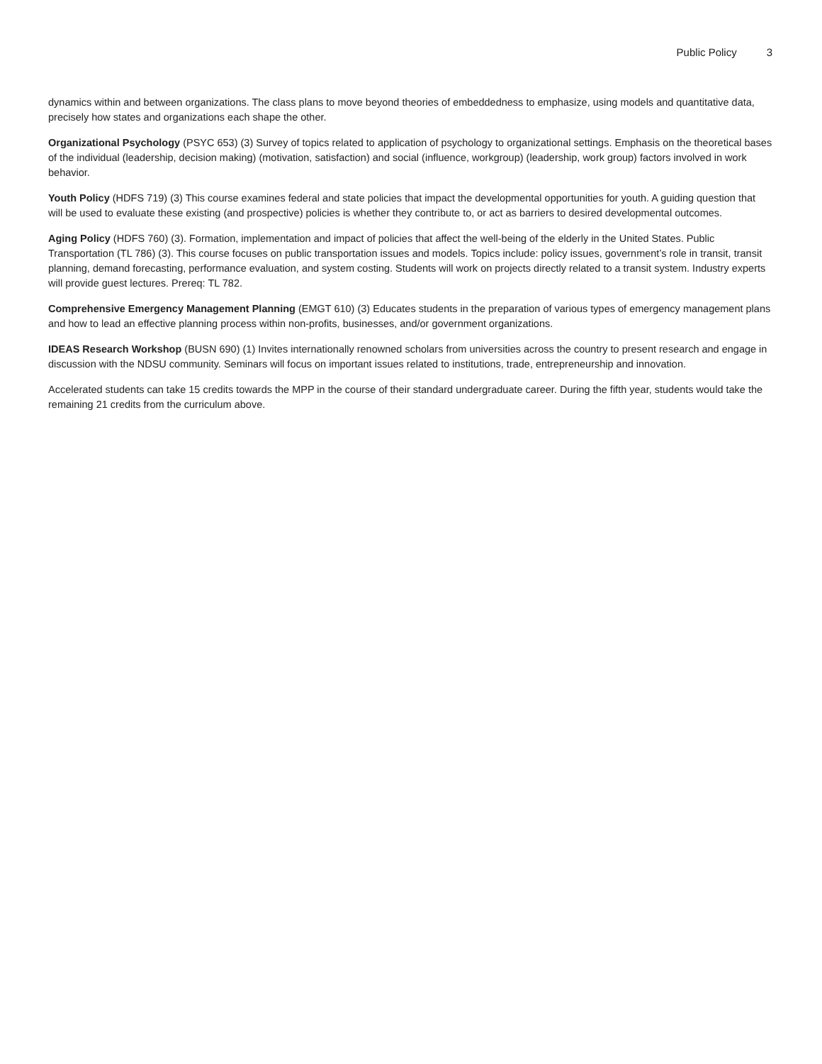Public Policy 3
dynamics within and between organizations. The class plans to move beyond theories of embeddedness to emphasize, using models and quantitative data, precisely how states and organizations each shape the other.
Organizational Psychology (PSYC 653) (3) Survey of topics related to application of psychology to organizational settings. Emphasis on the theoretical bases of the individual (leadership, decision making) (motivation, satisfaction) and social (influence, workgroup) (leadership, work group) factors involved in work behavior.
Youth Policy (HDFS 719) (3) This course examines federal and state policies that impact the developmental opportunities for youth. A guiding question that will be used to evaluate these existing (and prospective) policies is whether they contribute to, or act as barriers to desired developmental outcomes.
Aging Policy (HDFS 760) (3). Formation, implementation and impact of policies that affect the well-being of the elderly in the United States. Public Transportation (TL 786) (3). This course focuses on public transportation issues and models. Topics include: policy issues, government’s role in transit, transit planning, demand forecasting, performance evaluation, and system costing. Students will work on projects directly related to a transit system. Industry experts will provide guest lectures. Prereq: TL 782.
Comprehensive Emergency Management Planning (EMGT 610) (3) Educates students in the preparation of various types of emergency management plans and how to lead an effective planning process within non-profits, businesses, and/or government organizations.
IDEAS Research Workshop (BUSN 690) (1) Invites internationally renowned scholars from universities across the country to present research and engage in discussion with the NDSU community. Seminars will focus on important issues related to institutions, trade, entrepreneurship and innovation.
Accelerated students can take 15 credits towards the MPP in the course of their standard undergraduate career. During the fifth year, students would take the remaining 21 credits from the curriculum above.